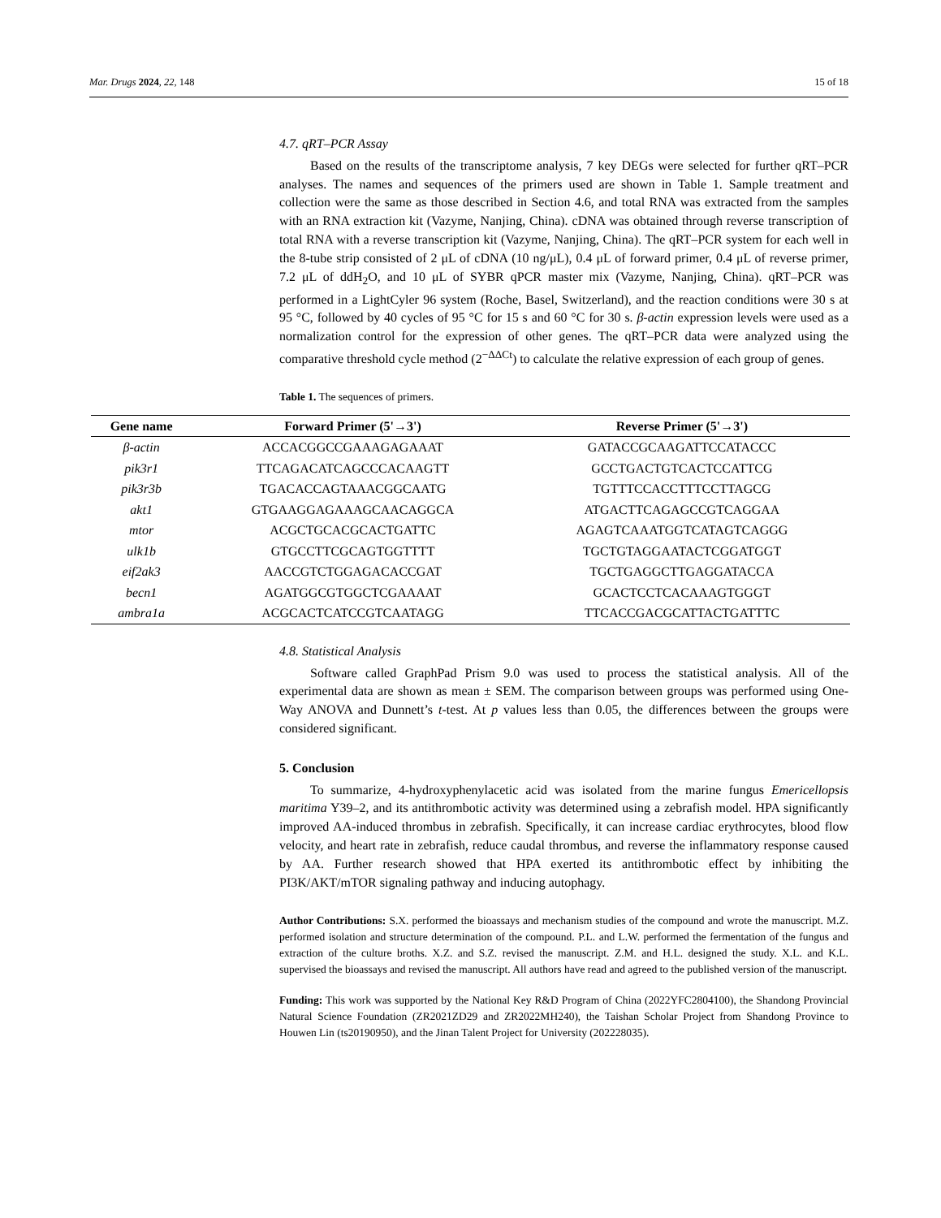Mar. Drugs 2024, 22, 148 15 of 18
4.7. qRT–PCR Assay
Based on the results of the transcriptome analysis, 7 key DEGs were selected for further qRT–PCR analyses. The names and sequences of the primers used are shown in Table 1. Sample treatment and collection were the same as those described in Section 4.6, and total RNA was extracted from the samples with an RNA extraction kit (Vazyme, Nanjing, China). cDNA was obtained through reverse transcription of total RNA with a reverse transcription kit (Vazyme, Nanjing, China). The qRT–PCR system for each well in the 8-tube strip consisted of 2 μL of cDNA (10 ng/μL), 0.4 μL of forward primer, 0.4 μL of reverse primer, 7.2 μL of ddH<sub>2</sub>O, and 10 μL of SYBR qPCR master mix (Vazyme, Nanjing, China). qRT–PCR was performed in a LightCyler 96 system (Roche, Basel, Switzerland), and the reaction conditions were 30 s at 95 °C, followed by 40 cycles of 95 °C for 15 s and 60 °C for 30 s. β-actin expression levels were used as a normalization control for the expression of other genes. The qRT–PCR data were analyzed using the comparative threshold cycle method (2<sup>−ΔΔCt</sup>) to calculate the relative expression of each group of genes.
Table 1. The sequences of primers.
| Gene name | Forward Primer (5'→3') | Reverse Primer (5'→3') |
| --- | --- | --- |
| β-actin | ACCACGGCCGAAAGAGAAAT | GATACCGCAAGATTCCATACCC |
| pik3r1 | TTCAGACATCAGCCCACAAGTT | GCCTGACTGTCACTCCATTCG |
| pik3r3b | TGACACCAGTAAACGGCAATG | TGTTTCCACCTTTCCTTAGCG |
| akt1 | GTGAAGGAGAAAGCAACAGGCA | ATGACTTCAGAGCCGTCAGGAA |
| mtor | ACGCTGCACGCACTGATTC | AGAGTCAAATGGTCATAGTCAGGG |
| ulk1b | GTGCCTTCGCAGTGGTTTT | TGCTGTAGGAATACTCGGATGGT |
| eif2ak3 | AACCGTCTGGAGACACCGAT | TGCTGAGGCTTGAGGATACCA |
| becn1 | AGATGGCGTGGCTCGAAAAT | GCACTCCTCACAAAGTGGGT |
| ambra1a | ACGCACTCATCCGTCAATAGG | TTCACCGACGCATTACTGATTTC |
4.8. Statistical Analysis
Software called GraphPad Prism 9.0 was used to process the statistical analysis. All of the experimental data are shown as mean ± SEM. The comparison between groups was performed using One-Way ANOVA and Dunnett’s t-test. At p values less than 0.05, the differences between the groups were considered significant.
5. Conclusion
To summarize, 4-hydroxyphenylacetic acid was isolated from the marine fungus Emericellopsis maritima Y39–2, and its antithrombotic activity was determined using a zebrafish model. HPA significantly improved AA-induced thrombus in zebrafish. Specifically, it can increase cardiac erythrocytes, blood flow velocity, and heart rate in zebrafish, reduce caudal thrombus, and reverse the inflammatory response caused by AA. Further research showed that HPA exerted its antithrombotic effect by inhibiting the PI3K/AKT/mTOR signaling pathway and inducing autophagy.
Author Contributions: S.X. performed the bioassays and mechanism studies of the compound and wrote the manuscript. M.Z. performed isolation and structure determination of the compound. P.L. and L.W. performed the fermentation of the fungus and extraction of the culture broths. X.Z. and S.Z. revised the manuscript. Z.M. and H.L. designed the study. X.L. and K.L. supervised the bioassays and revised the manuscript. All authors have read and agreed to the published version of the manuscript.
Funding: This work was supported by the National Key R&D Program of China (2022YFC2804100), the Shandong Provincial Natural Science Foundation (ZR2021ZD29 and ZR2022MH240), the Taishan Scholar Project from Shandong Province to Houwen Lin (ts20190950), and the Jinan Talent Project for University (202228035).